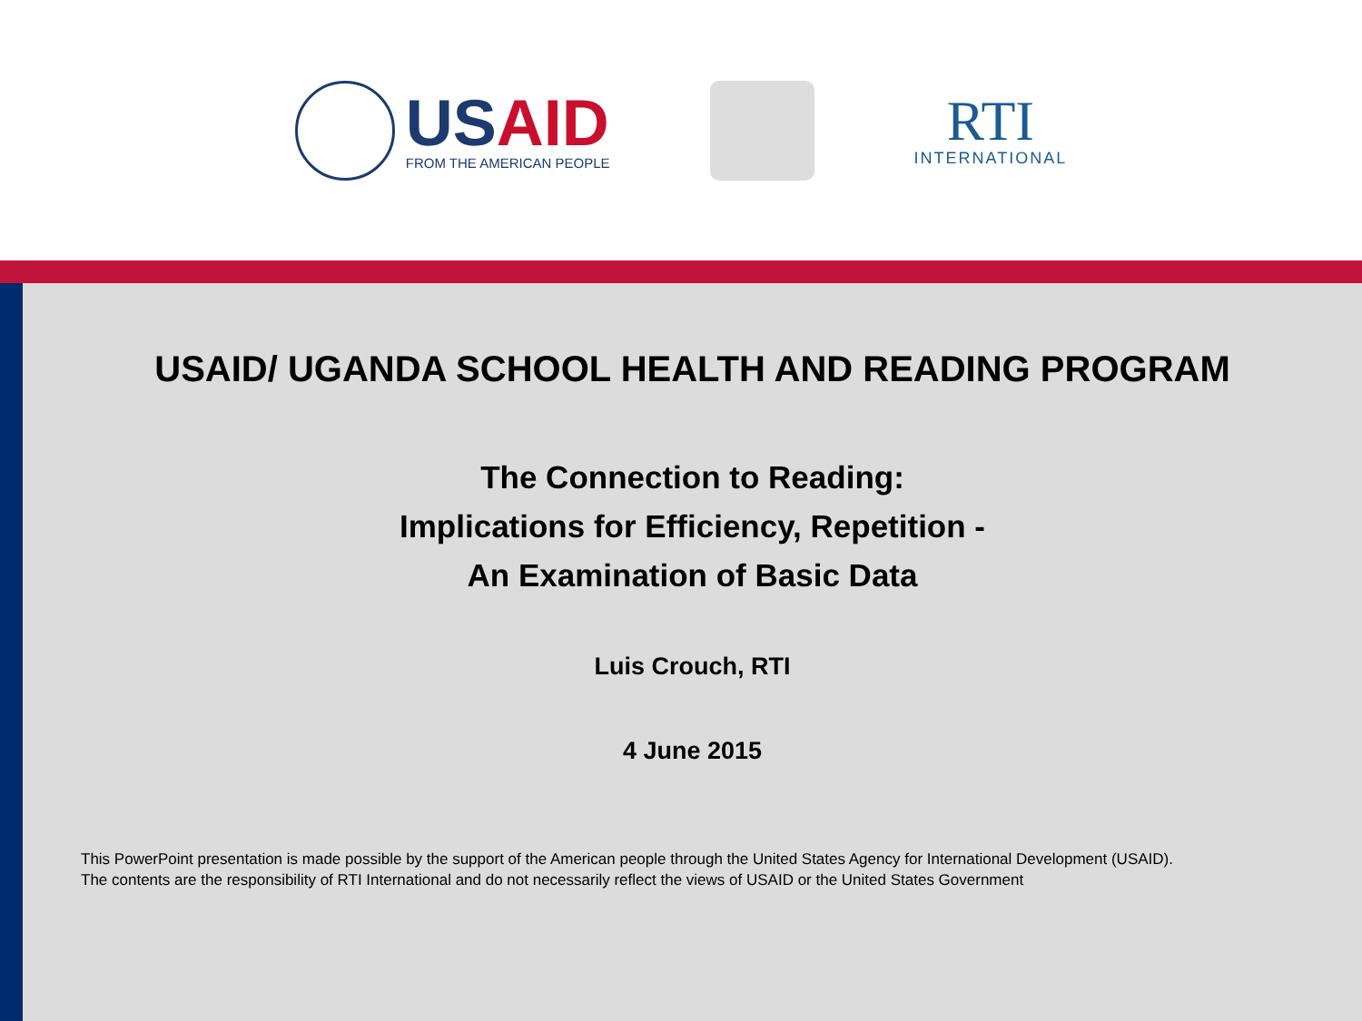USAID
FROM THE AMERICAN PEOPLE
RTI
INTERNATIONAL
USAID/ UGANDA SCHOOL HEALTH AND READING PROGRAM
The Connection to Reading:
Implications for Efficiency, Repetition -
An Examination of Basic Data
Luis Crouch, RTI
4 June 2015
This PowerPoint presentation is made possible by the support of the American people through the United States Agency for International Development (USAID).
The contents are the responsibility of RTI International and do not necessarily reflect the views of USAID or the United States Government